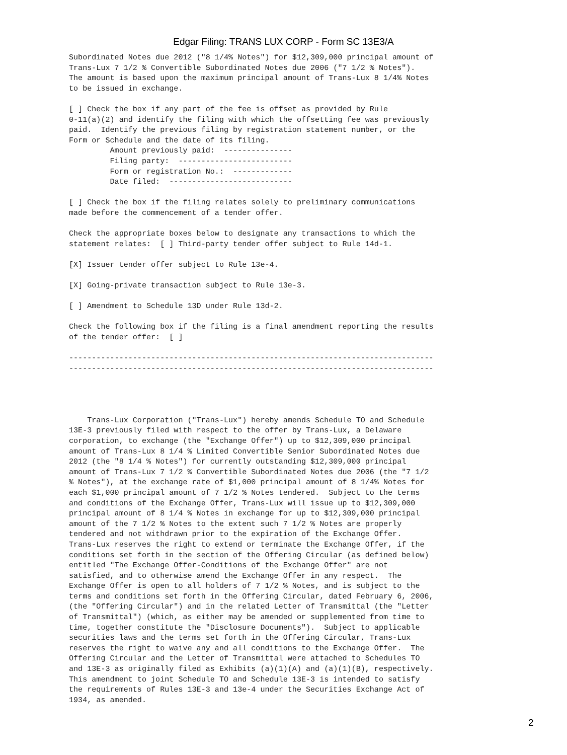Edgar Filing: TRANS LUX CORP - Form SC 13E3/A
Subordinated Notes due 2012 ("8 1/4% Notes") for $12,309,000 principal amount of
Trans-Lux 7 1/2 % Convertible Subordinated Notes due 2006 ("7 1/2 % Notes").
The amount is based upon the maximum principal amount of Trans-Lux 8 1/4% Notes
to be issued in exchange.

[ ] Check the box if any part of the fee is offset as provided by Rule
0-11(a)(2) and identify the filing with which the offsetting fee was previously
paid.  Identify the previous filing by registration statement number, or the
Form or Schedule and the date of its filing.
         Amount previously paid:  ---------------
         Filing party:  -------------------------
         Form or registration No.:  -------------
         Date filed:  ---------------------------

[ ] Check the box if the filing relates solely to preliminary communications
made before the commencement of a tender offer.

Check the appropriate boxes below to designate any transactions to which the
statement relates:  [ ] Third-party tender offer subject to Rule 14d-1.

[X] Issuer tender offer subject to Rule 13e-4.

[X] Going-private transaction subject to Rule 13e-3.

[ ] Amendment to Schedule 13D under Rule 13d-2.

Check the following box if the filing is a final amendment reporting the results
of the tender offer:  [ ]

--------------------------------------------------------------------------------
--------------------------------------------------------------------------------




    Trans-Lux Corporation ("Trans-Lux") hereby amends Schedule TO and Schedule
13E-3 previously filed with respect to the offer by Trans-Lux, a Delaware
corporation, to exchange (the "Exchange Offer") up to $12,309,000 principal
amount of Trans-Lux 8 1/4 % Limited Convertible Senior Subordinated Notes due
2012 (the "8 1/4 % Notes") for currently outstanding $12,309,000 principal
amount of Trans-Lux 7 1/2 % Convertible Subordinated Notes due 2006 (the "7 1/2
% Notes"), at the exchange rate of $1,000 principal amount of 8 1/4% Notes for
each $1,000 principal amount of 7 1/2 % Notes tendered.  Subject to the terms
and conditions of the Exchange Offer, Trans-Lux will issue up to $12,309,000
principal amount of 8 1/4 % Notes in exchange for up to $12,309,000 principal
amount of the 7 1/2 % Notes to the extent such 7 1/2 % Notes are properly
tendered and not withdrawn prior to the expiration of the Exchange Offer.
Trans-Lux reserves the right to extend or terminate the Exchange Offer, if the
conditions set forth in the section of the Offering Circular (as defined below)
entitled "The Exchange Offer-Conditions of the Exchange Offer" are not
satisfied, and to otherwise amend the Exchange Offer in any respect.  The
Exchange Offer is open to all holders of 7 1/2 % Notes, and is subject to the
terms and conditions set forth in the Offering Circular, dated February 6, 2006,
(the "Offering Circular") and in the related Letter of Transmittal (the "Letter
of Transmittal") (which, as either may be amended or supplemented from time to
time, together constitute the "Disclosure Documents").  Subject to applicable
securities laws and the terms set forth in the Offering Circular, Trans-Lux
reserves the right to waive any and all conditions to the Exchange Offer.  The
Offering Circular and the Letter of Transmittal were attached to Schedules TO
and 13E-3 as originally filed as Exhibits (a)(1)(A) and (a)(1)(B), respectively.
This amendment to joint Schedule TO and Schedule 13E-3 is intended to satisfy
the requirements of Rules 13E-3 and 13e-4 under the Securities Exchange Act of
1934, as amended.
2